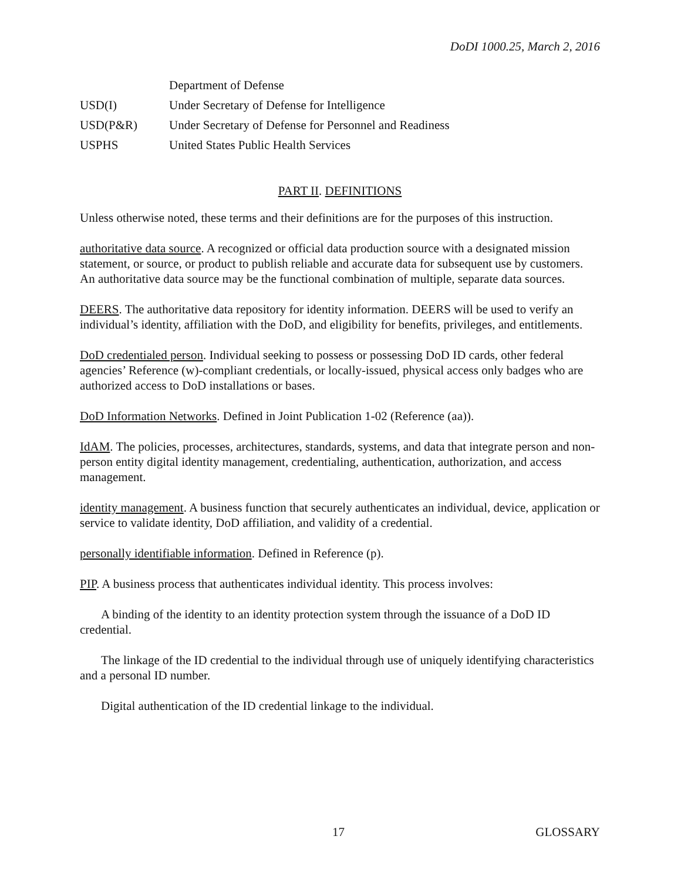DoDI 1000.25, March 2, 2016
| | Department of Defense |
| USD(I) | Under Secretary of Defense for Intelligence |
| USD(P&R) | Under Secretary of Defense for Personnel and Readiness |
| USPHS | United States Public Health Services |
PART II. DEFINITIONS
Unless otherwise noted, these terms and their definitions are for the purposes of this instruction.
authoritative data source. A recognized or official data production source with a designated mission statement, or source, or product to publish reliable and accurate data for subsequent use by customers. An authoritative data source may be the functional combination of multiple, separate data sources.
DEERS. The authoritative data repository for identity information. DEERS will be used to verify an individual’s identity, affiliation with the DoD, and eligibility for benefits, privileges, and entitlements.
DoD credentialed person. Individual seeking to possess or possessing DoD ID cards, other federal agencies’ Reference (w)-compliant credentials, or locally-issued, physical access only badges who are authorized access to DoD installations or bases.
DoD Information Networks. Defined in Joint Publication 1-02 (Reference (aa)).
IdAM. The policies, processes, architectures, standards, systems, and data that integrate person and non-person entity digital identity management, credentialing, authentication, authorization, and access management.
identity management. A business function that securely authenticates an individual, device, application or service to validate identity, DoD affiliation, and validity of a credential.
personally identifiable information. Defined in Reference (p).
PIP. A business process that authenticates individual identity. This process involves:
A binding of the identity to an identity protection system through the issuance of a DoD ID credential.
The linkage of the ID credential to the individual through use of uniquely identifying characteristics and a personal ID number.
Digital authentication of the ID credential linkage to the individual.
17 GLOSSARY